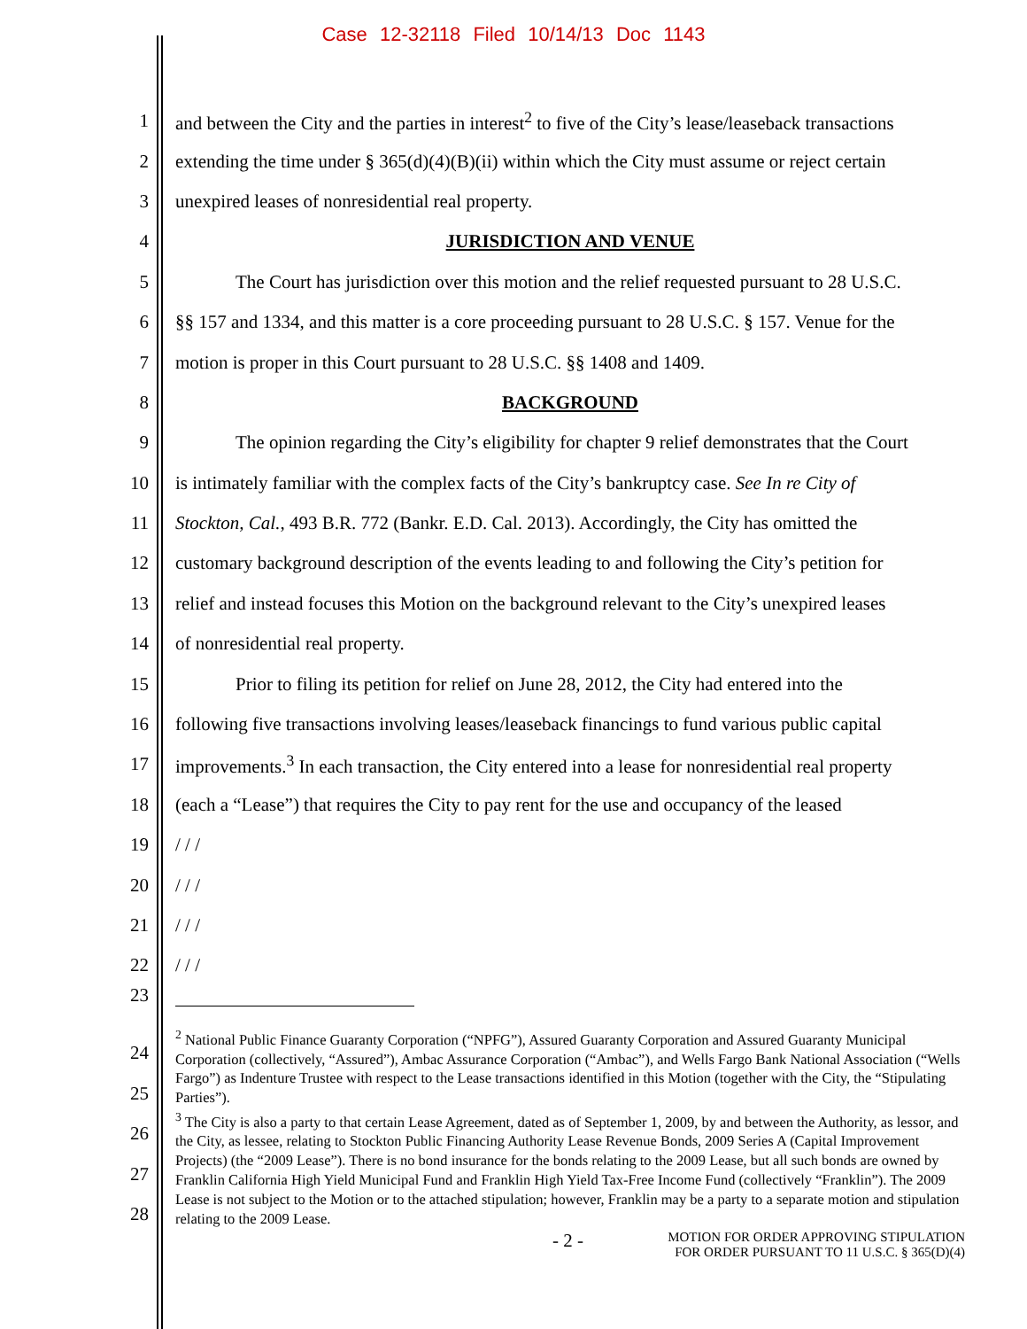Case 12-32118 Filed 10/14/13 Doc 1143
1 and between the City and the parties in interest<sup>2</sup> to five of the City’s lease/leaseback transactions
2 extending the time under § 365(d)(4)(B)(ii) within which the City must assume or reject certain
3 unexpired leases of nonresidential real property.
4 JURISDICTION AND VENUE
5 The Court has jurisdiction over this motion and the relief requested pursuant to 28 U.S.C.
6 §§ 157 and 1334, and this matter is a core proceeding pursuant to 28 U.S.C. § 157. Venue for the
7 motion is proper in this Court pursuant to 28 U.S.C. §§ 1408 and 1409.
8 BACKGROUND
9 The opinion regarding the City’s eligibility for chapter 9 relief demonstrates that the Court
10 is intimately familiar with the complex facts of the City’s bankruptcy case. See In re City of
11 Stockton, Cal., 493 B.R. 772 (Bankr. E.D. Cal. 2013). Accordingly, the City has omitted the
12 customary background description of the events leading to and following the City’s petition for
13 relief and instead focuses this Motion on the background relevant to the City’s unexpired leases
14 of nonresidential real property.
15 Prior to filing its petition for relief on June 28, 2012, the City had entered into the
16 following five transactions involving leases/leaseback financings to fund various public capital
17 improvements.<sup>3</sup> In each transaction, the City entered into a lease for nonresidential real property
18 (each a “Lease”) that requires the City to pay rent for the use and occupancy of the leased
19 / / /
20 / / /
21 / / /
22 / / /
23
<sup>2</sup> National Public Finance Guaranty Corporation (“NPFG”), Assured Guaranty Corporation and Assured Guaranty Municipal Corporation (collectively, “Assured”), Ambac Assurance Corporation (“Ambac”), and Wells Fargo Bank National Association (“Wells Fargo”) as Indenture Trustee with respect to the Lease transactions identified in this Motion (together with the City, the “Stipulating Parties”).
<sup>3</sup> The City is also a party to that certain Lease Agreement, dated as of September 1, 2009, by and between the Authority, as lessor, and the City, as lessee, relating to Stockton Public Financing Authority Lease Revenue Bonds, 2009 Series A (Capital Improvement Projects) (the “2009 Lease”). There is no bond insurance for the bonds relating to the 2009 Lease, but all such bonds are owned by Franklin California High Yield Municipal Fund and Franklin High Yield Tax-Free Income Fund (collectively “Franklin”). The 2009 Lease is not subject to the Motion or to the attached stipulation; however, Franklin may be a party to a separate motion and stipulation relating to the 2009 Lease.
24
25
26
27
28
- 2 - MOTION FOR ORDER APPROVING STIPULATION
FOR ORDER PURSUANT TO 11 U.S.C. § 365(D)(4)